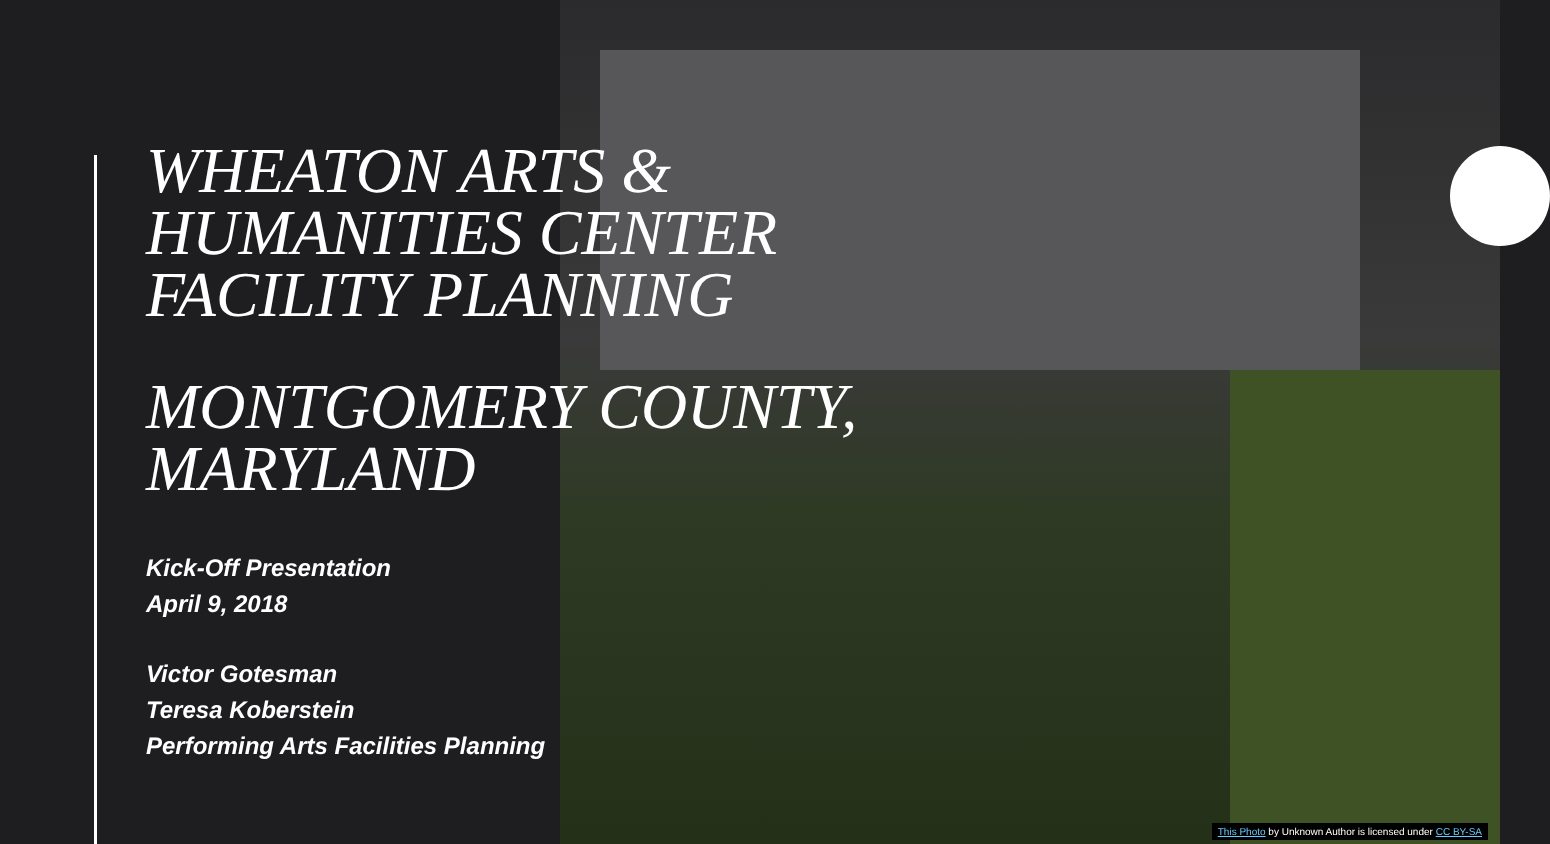WHEATON ARTS &
HUMANITIES CENTER
FACILITY PLANNING
MONTGOMERY COUNTY,
MARYLAND
Kick-Off Presentation
April 9, 2018
Victor Gotesman
Teresa Koberstein
Performing Arts Facilities Planning
This Photo by Unknown Author is licensed under CC BY-SA